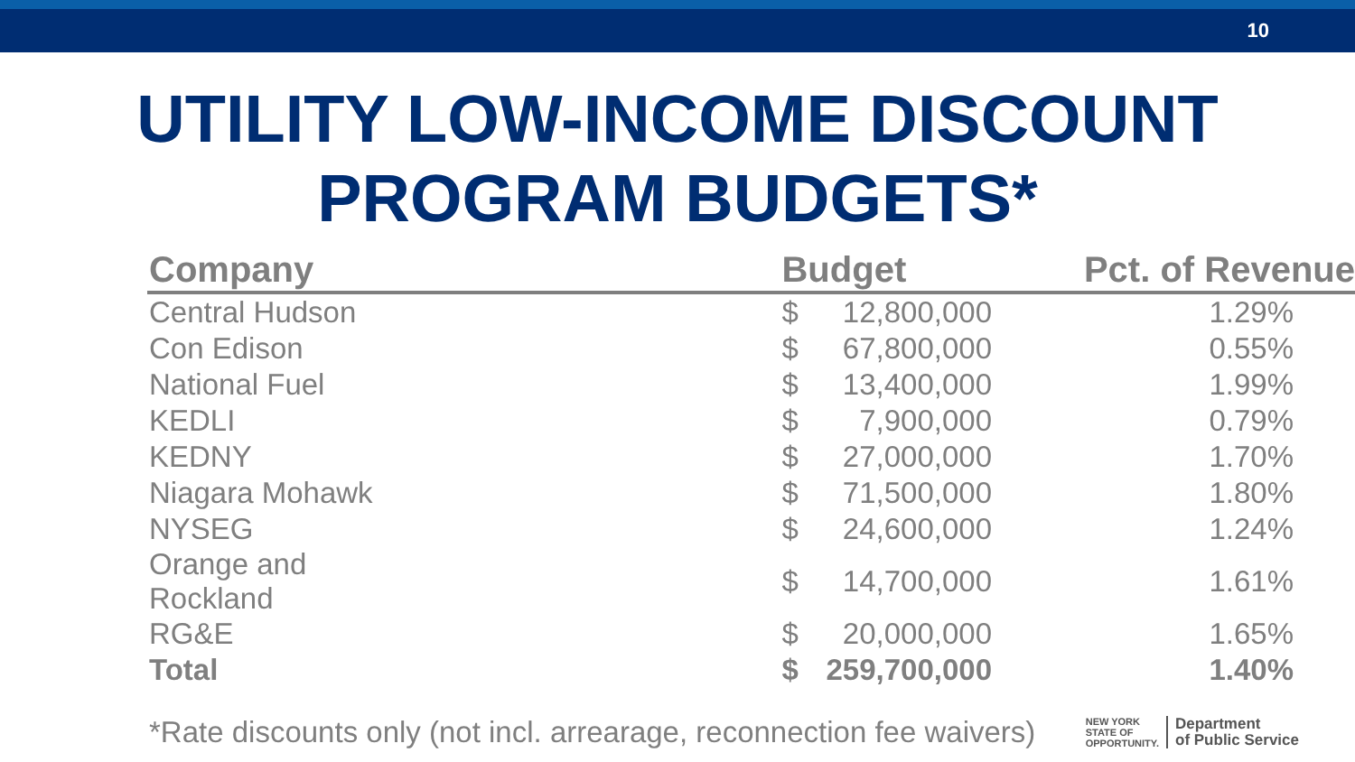10
UTILITY LOW-INCOME DISCOUNT
PROGRAM BUDGETS*
| Company | Budget | | Pct. of Revenue |
| --- | --- | --- | --- |
| Central Hudson | $ | 12,800,000 | 1.29% |
| Con Edison | $ | 67,800,000 | 0.55% |
| National Fuel | $ | 13,400,000 | 1.99% |
| KEDLI | $ | 7,900,000 | 0.79% |
| KEDNY | $ | 27,000,000 | 1.70% |
| Niagara Mohawk | $ | 71,500,000 | 1.80% |
| NYSEG | $ | 24,600,000 | 1.24% |
| Orange and Rockland | $ | 14,700,000 | 1.61% |
| RG&E | $ | 20,000,000 | 1.65% |
| Total | $ | 259,700,000 | 1.40% |
*Rate discounts only (not incl. arrearage, reconnection fee waivers)
NEW YORK
STATE OF
OPPORTUNITY. Department
of Public Service